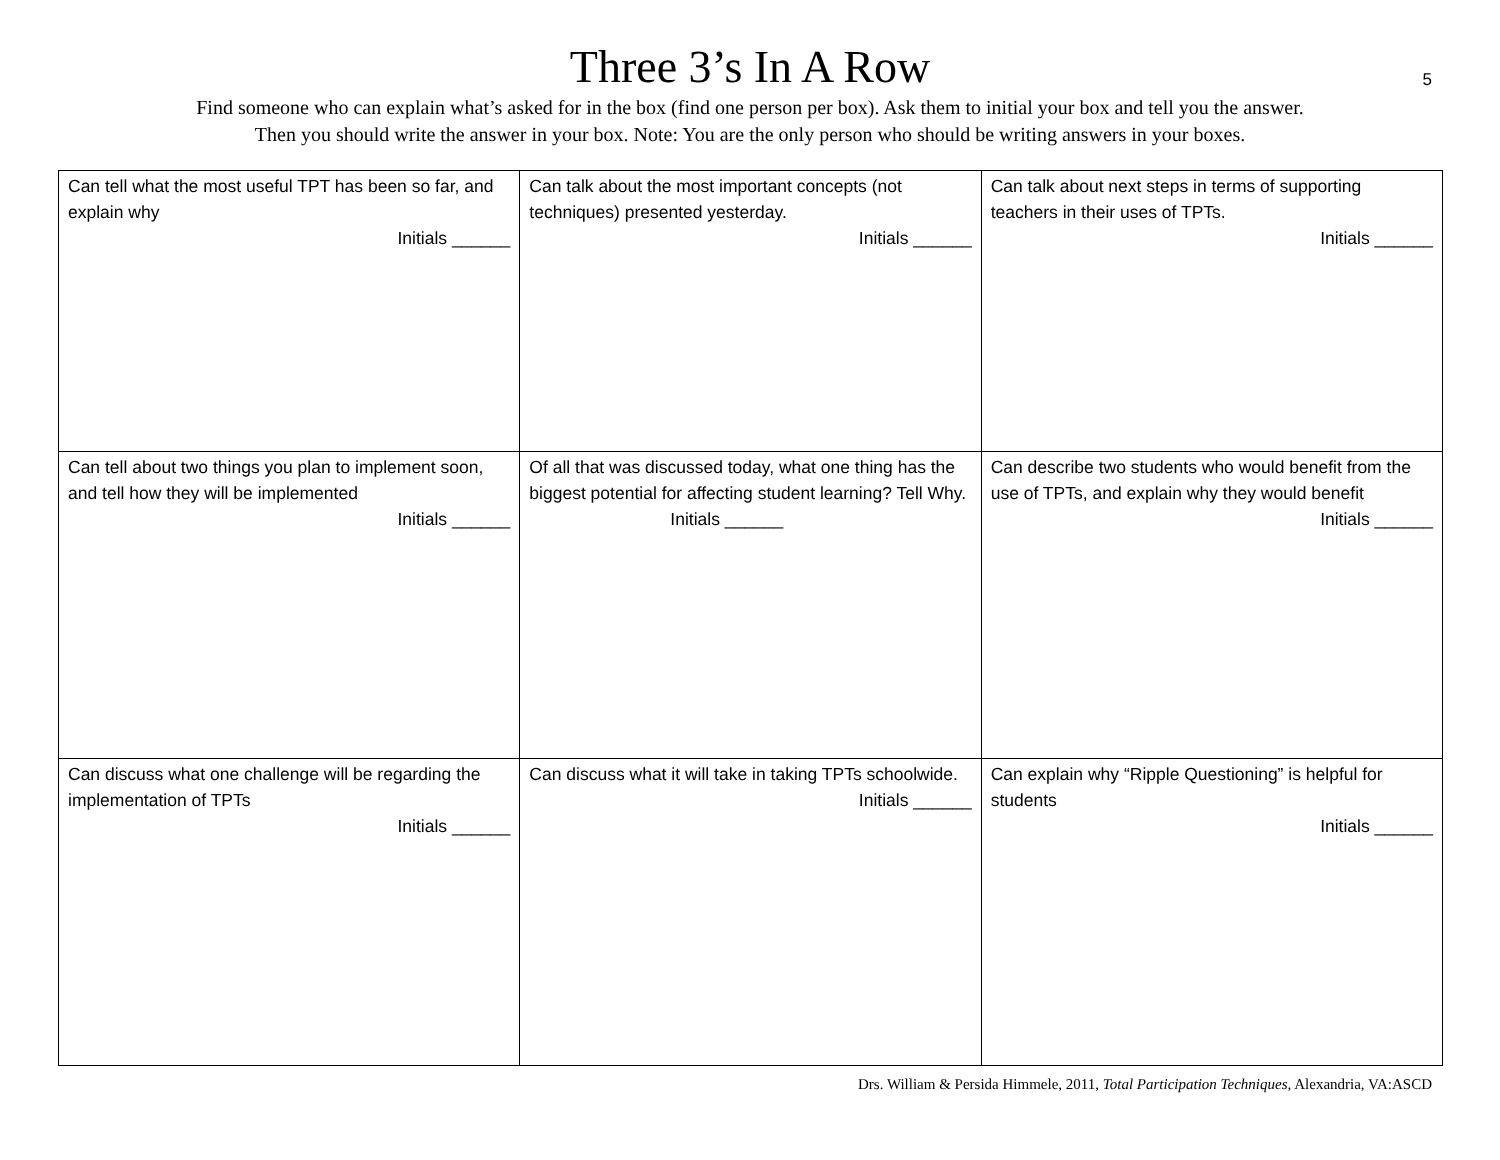Three 3’s In A Row
5
Find someone who can explain what’s asked for in the box (find one person per box). Ask them to initial your box and tell you the answer.
Then you should write the answer in your box. Note: You are the only person who should be writing answers in your boxes.
| Can tell what the most useful TPT has been so far, and explain why Initials ______ | Can talk about the most important concepts (not techniques) presented yesterday. Initials ______ | Can talk about next steps in terms of supporting teachers in their uses of TPTs. Initials ______ |
| Can tell about two things you plan to implement soon, and tell how they will be implemented Initials ______ | Of all that was discussed today, what one thing has the biggest potential for affecting student learning? Tell Why. Initials ______ | Can describe two students who would benefit from the use of TPTs, and explain why they would benefit Initials ______ |
| Can discuss what one challenge will be regarding the implementation of TPTs Initials ______ | Can discuss what it will take in taking TPTs schoolwide. Initials ______ | Can explain why “Ripple Questioning” is helpful for students Initials ______ |
Drs. William & Persida Himmele, 2011, Total Participation Techniques, Alexandria, VA:ASCD